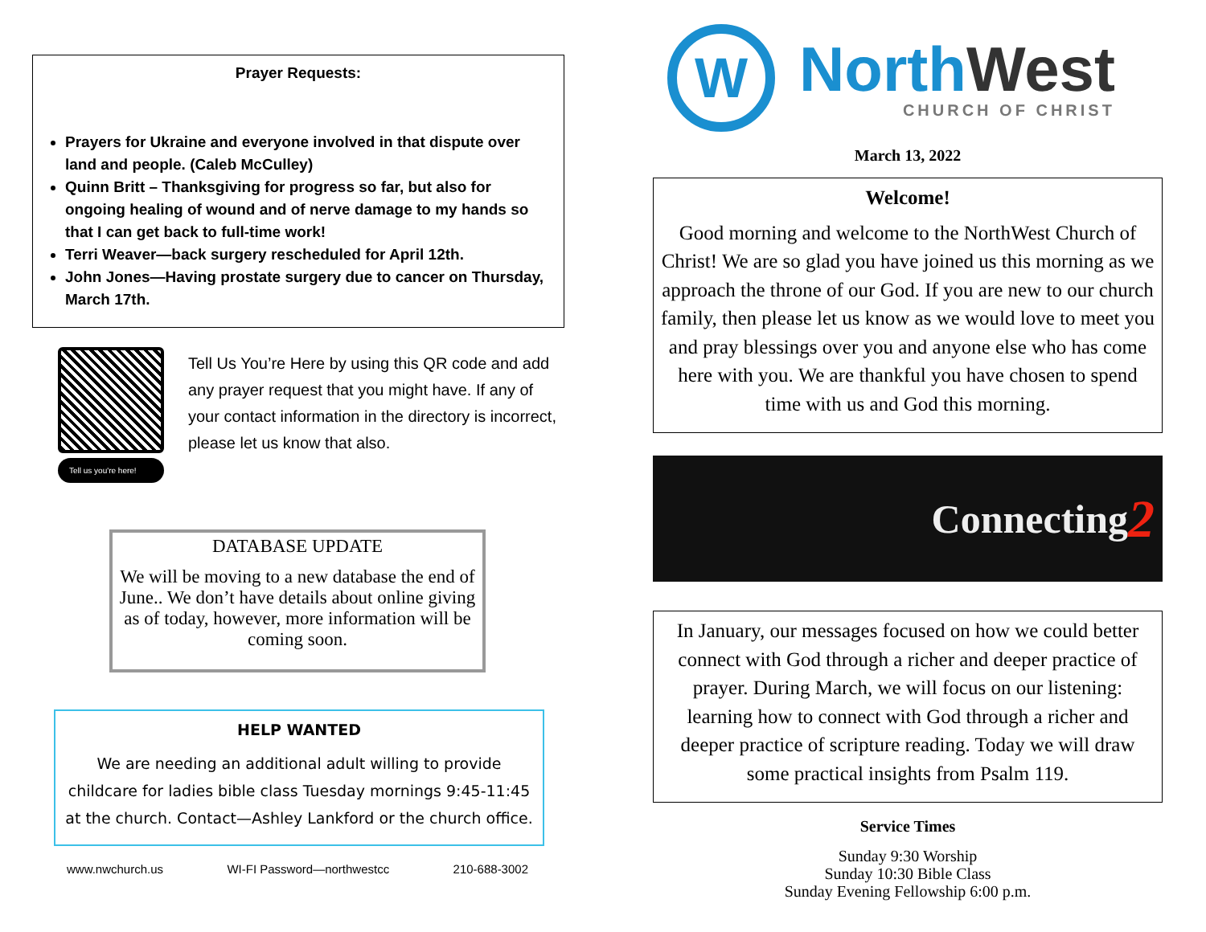Prayer Requests:
Prayers for Ukraine and everyone involved in that dispute over land and people. (Caleb McCulley)
Quinn Britt – Thanksgiving for progress so far, but also for ongoing healing of wound and of nerve damage to my hands so that I can get back to full-time work!
Terri Weaver—back surgery rescheduled for April 12th.
John Jones—Having prostate surgery due to cancer on Thursday, March 17th.
Tell us you're here!
Tell Us You’re Here by using this QR code and add any prayer request that you might have. If any of your contact information in the directory is incorrect, please let us know that also.
DATABASE UPDATE
We will be moving to a new database the end of June.. We don’t have details about online giving as of today, however, more information will be coming soon.
HELP WANTED
We are needing an additional adult willing to provide childcare for ladies bible class Tuesday mornings 9:45-11:45 at the church. Contact—Ashley Lankford or the church office.
www.nwchurch.us WI-FI Password—northwestcc 210-688-3002
W
North West
CHURCH OF CHRIST
March 13, 2022
Welcome!
Good morning and welcome to the NorthWest Church of Christ! We are so glad you have joined us this morning as we approach the throne of our God. If you are new to our church family, then please let us know as we would love to meet you and pray blessings over you and anyone else who has come here with you. We are thankful you have chosen to spend time with us and God this morning.
Connecting 2
In January, our messages focused on how we could better connect with God through a richer and deeper practice of prayer. During March, we will focus on our listening: learning how to connect with God through a richer and deeper practice of scripture reading. Today we will draw some practical insights from Psalm 119.
Service Times
Sunday 9:30 Worship
Sunday 10:30 Bible Class
Sunday Evening Fellowship 6:00 p.m.